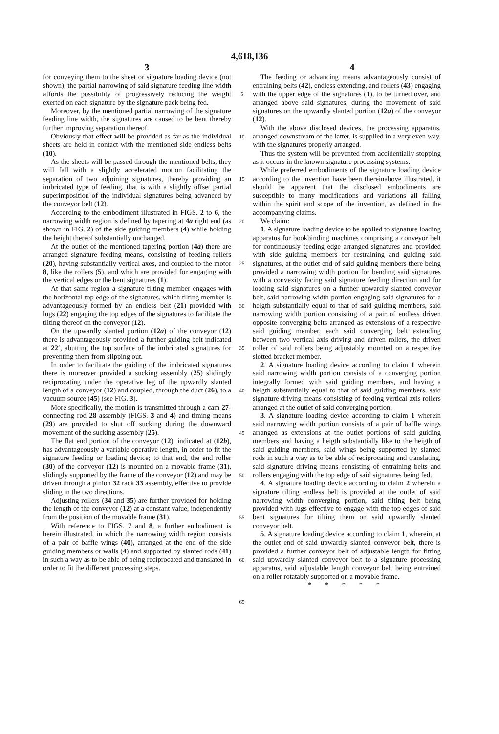4,618,136
3 4
for conveying them to the sheet or signature loading device (not shown), the partial narrowing of said signature feeding line width affords the possibility of progressively reducing the weight exerted on each signature by the signature pack being fed.
Moreover, by the mentioned partial narrowing of the signature feeding line width, the signatures are caused to be bent thereby further improving separation thereof.
Obviously that effect will be provided as far as the individual sheets are held in contact with the mentioned side endless belts (10).
As the sheets will be passed through the mentioned belts, they will fall with a slightly accelerated motion facilitating the separation of two adjoining signatures, thereby providing an imbricated type of feeding, that is with a slightly offset partial superimposition of the individual signatures being advanced by the conveyor belt (12).
According to the embodiment illustrated in FIGS. 2 to 6, the narrowing width region is defined by tapering at 4a right end (as shown in FIG. 2) of the side guiding members (4) while holding the height thereof substantially unchanged.
At the outlet of the mentioned tapering portion (4a) there are arranged signature feeding means, consisting of feeding rollers (20), having substantially vertical axes, and coupled to the motor 8, like the rollers (5), and which are provided for engaging with the vertical edges or the bent signatures (1).
At that same region a signature tilting member engages with the horizontal top edge of the signatures, which tilting member is advantageously formed by an endless belt (21) provided with lugs (22) engaging the top edges of the signatures to facilitate the tilting thereof on the conveyor (12).
On the upwardly slanted portion (12a) of the conveyor (12) there is advantageously provided a further guiding belt indicated at 22′, abutting the top surface of the imbricated signatures for preventing them from slipping out.
In order to facilitate the guiding of the imbricated signatures there is moreover provided a sucking assembly (25) slidingly reciprocating under the operative leg of the upwardly slanted length of a conveyor (12) and coupled, through the duct (26), to a vacuum source (45) (see FIG. 3).
More specifically, the motion is transmitted through a cam 27-connecting rod 28 assembly (FIGS. 3 and 4) and timing means (29) are provided to shut off sucking during the downward movement of the sucking assembly (25).
The flat end portion of the conveyor (12), indicated at (12b), has advantageously a variable operative length, in order to fit the signature feeding or loading device; to that end, the end roller (30) of the conveyor (12) is mounted on a movable frame (31), slidingly supported by the frame of the conveyor (12) and may be driven through a pinion 32 rack 33 assembly, effective to provide sliding in the two directions.
Adjusting rollers (34 and 35) are further provided for holding the length of the conveyor (12) at a constant value, independently from the position of the movable frame (31).
With reference to FIGS. 7 and 8, a further embodiment is herein illustrated, in which the narrowing width region consists of a pair of baffle wings (40), arranged at the end of the side guiding members or walls (4) and supported by slanted rods (41) in such a way as to be able of being reciprocated and translated in order to fit the different processing steps.
5
10
15
20
25
30
35
40
45
50
55
60
65
The feeding or advancing means advantageously consist of entraining belts (42), endless extending, and rollers (43) engaging with the upper edge of the signatures (1), to be turned over, and arranged above said signatures, during the movement of said signatures on the upwardly slanted portion (12a) of the conveyor (12).
With the above disclosed devices, the processing apparatus, arranged downstream of the latter, is supplied in a very even way, with the signatures properly arranged.
Thus the system will be prevented from accidentially stopping as it occurs in the known signature processing systems.
While preferred embodiments of the signature loading device according to the invention have been thereinabove illustrated, it should be apparent that the disclosed embodiments are susceptible to many modifications and variations all falling within the spirit and scope of the invention, as defined in the accompanying claims.
We claim:
1. A signature loading device to be applied to signature loading apparatus for bookbinding machines comprising a conveyor belt for continuously feeding edge arranged signatures and provided with side guiding members for restraining and guiding said signatures, at the outlet end of said guiding members there being provided a narrowing width portion for bending said signatures with a convexity facing said signature feeding direction and for loading said signatures on a further upwardly slanted conveyor belt, said narrowing width portion engaging said signatures for a heigth substantially equal to that of said guiding members, said narrowing width portion consisting of a pair of endless driven opposite converging belts arranged as extensions of a respective said guiding member, each said converging belt extending between two vertical axis driving and driven rollers, the driven roller of said rollers being adjustably mounted on a respective slotted bracket member.
2. A signature loading device according to claim 1 wherein said narrowing width portion consists of a converging portion integrally formed with said guiding members, and having a heigth substantially equal to that of said guiding members, said signature driving means consisting of feeding vertical axis rollers arranged at the outlet of said converging portion.
3. A signature loading device according to claim 1 wherein said narrowing width portion consists of a pair of baffle wings arranged as extensions at the outlet portions of said guiding members and having a heigth substantially like to the heigth of said guiding members, said wings being supported by slanted rods in such a way as to be able of reciprocating and translating, said signature driving means consisting of entraining belts and rollers engaging with the top edge of said signatures being fed.
4. A signature loading device according to claim 2 wherein a signature tilting endless belt is provided at the outlet of said narrowing width converging portion, said tilting belt being provided with lugs effective to engage with the top edges of said bent signatures for tilting them on said upwardly slanted conveyor belt.
5. A signature loading device according to claim 1, wherein, at the outlet end of said upwardly slanted conveyor belt, there is provided a further conveyor belt of adjustable length for fitting said upwardly slanted conveyor belt to a signature processing apparatus, said adjustable length conveyor belt being entrained on a roller rotatably supported on a movable frame.
* * * * *